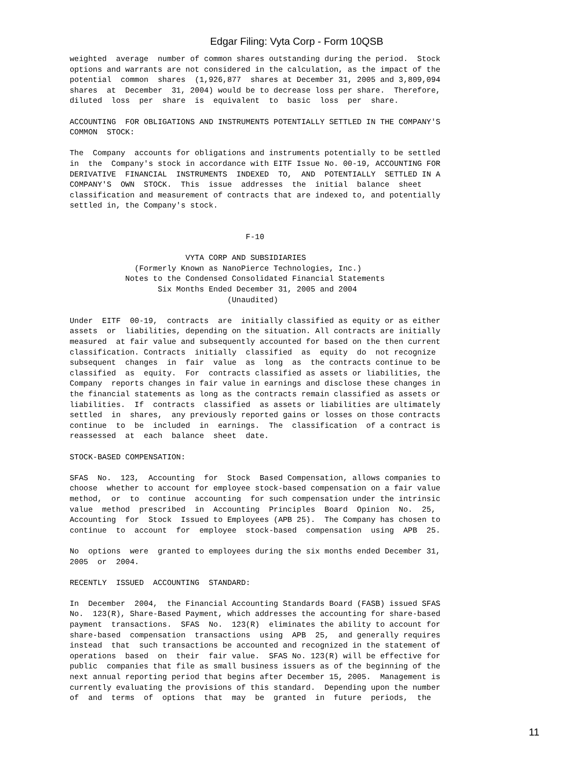Edgar Filing: Vyta Corp - Form 10QSB
weighted  average  number of common shares outstanding during the period.  Stock
options and warrants are not considered in the calculation, as the impact of the
potential  common  shares  (1,926,877  shares at December 31, 2005 and 3,809,094
shares  at  December  31, 2004) would be to decrease loss per share.  Therefore,
diluted  loss  per  share  is  equivalent  to  basic  loss  per  share.

ACCOUNTING  FOR OBLIGATIONS AND INSTRUMENTS POTENTIALLY SETTLED IN THE COMPANY'S
COMMON  STOCK:

The  Company  accounts for obligations and instruments potentially to be settled
in  the  Company's stock in accordance with EITF Issue No. 00-19, ACCOUNTING FOR
DERIVATIVE  FINANCIAL  INSTRUMENTS  INDEXED  TO,  AND  POTENTIALLY  SETTLED IN A
COMPANY'S  OWN  STOCK.  This  issue  addresses  the  initial  balance  sheet
classification and measurement of contracts that are indexed to, and potentially
settled in, the Company's stock.


                                      F-10

                         VYTA CORP AND SUBSIDIARIES
              (Formerly Known as NanoPierce Technologies, Inc.)
            Notes to the Condensed Consolidated Financial Statements
                   Six Months Ended December 31, 2005 and 2004
                                  (Unaudited)

Under  EITF  00-19,  contracts  are  initially classified as equity or as either
assets  or  liabilities, depending on the situation. All contracts are initially
measured  at fair value and subsequently accounted for based on the then current
classification. Contracts  initially  classified  as  equity  do  not recognize
subsequent  changes  in  fair  value  as  long  as  the contracts continue to be
classified  as  equity.  For  contracts classified as assets or liabilities, the
Company  reports changes in fair value in earnings and disclose these changes in
the financial statements as long as the contracts remain classified as assets or
liabilities.  If  contracts  classified  as assets or liabilities are ultimately
settled  in  shares,  any previously reported gains or losses on those contracts
continue  to  be  included  in  earnings.  The  classification  of a contract is
reassessed  at  each  balance  sheet  date.

STOCK-BASED COMPENSATION:

SFAS  No.  123,  Accounting  for  Stock  Based Compensation, allows companies to
choose  whether to account for employee stock-based compensation on a fair value
method,  or  to  continue  accounting  for such compensation under the intrinsic
value  method  prescribed  in  Accounting  Principles  Board  Opinion  No.  25,
Accounting  for  Stock  Issued to Employees (APB 25).  The Company has chosen to
continue  to  account  for  employee  stock-based  compensation  using  APB  25.

No  options  were  granted to employees during the six months ended December 31,
2005  or  2004.

RECENTLY  ISSUED  ACCOUNTING  STANDARD:

In  December  2004,  the Financial Accounting Standards Board (FASB) issued SFAS
No.  123(R), Share-Based Payment, which addresses the accounting for share-based
payment  transactions.  SFAS  No.  123(R)  eliminates the ability to account for
share-based  compensation  transactions  using  APB  25,  and generally requires
instead  that  such transactions be accounted and recognized in the statement of
operations  based  on  their  fair value.  SFAS No. 123(R) will be effective for
public  companies that file as small business issuers as of the beginning of the
next annual reporting period that begins after December 15, 2005.  Management is
currently evaluating the provisions of this standard.  Depending upon the number
of  and  terms  of  options  that  may  be  granted  in  future  periods,  the
11